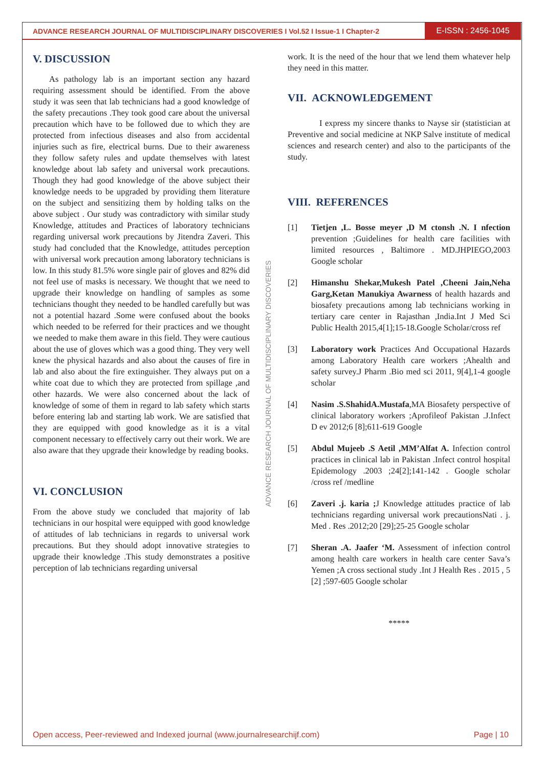ADVANCE RESEARCH JOURNAL OF MULTIDISCIPLINARY DISCOVERIES I Vol.52 I Issue-1 I Chapter-2
E-ISSN : 2456-1045
V. DISCUSSION
As pathology lab is an important section any hazard requiring assessment should be identified. From the above study it was seen that lab technicians had a good knowledge of the safety precautions .They took good care about the universal precaution which have to be followed due to which they are protected from infectious diseases and also from accidental injuries such as fire, electrical burns. Due to their awareness they follow safety rules and update themselves with latest knowledge about lab safety and universal work precautions. Though they had good knowledge of the above subject their knowledge needs to be upgraded by providing them literature on the subject and sensitizing them by holding talks on the above subject . Our study was contradictory with similar study Knowledge, attitudes and Practices of laboratory technicians regarding universal work precautions by Jitendra Zaveri. This study had concluded that the Knowledge, attitudes perception with universal work precaution among laboratory technicians is low. In this study 81.5% wore single pair of gloves and 82% did not feel use of masks is necessary. We thought that we need to upgrade their knowledge on handling of samples as some technicians thought they needed to be handled carefully but was not a potential hazard .Some were confused about the books which needed to be referred for their practices and we thought we needed to make them aware in this field. They were cautious about the use of gloves which was a good thing. They very well knew the physical hazards and also about the causes of fire in lab and also about the fire extinguisher. They always put on a white coat due to which they are protected from spillage ,and other hazards. We were also concerned about the lack of knowledge of some of them in regard to lab safety which starts before entering lab and starting lab work. We are satisfied that they are equipped with good knowledge as it is a vital component necessary to effectively carry out their work. We are also aware that they upgrade their knowledge by reading books.
VI. CONCLUSION
From the above study we concluded that majority of lab technicians in our hospital were equipped with good knowledge of attitudes of lab technicians in regards to universal work precautions. But they should adopt innovative strategies to upgrade their knowledge .This study demonstrates a positive perception of lab technicians regarding universal
ADVANCE RESEARCH JOURNAL OF MULTIDISCIPLINARY DISCOVERIES
work. It is the need of the hour that we lend them whatever help they need in this matter.
VII. ACKNOWLEDGEMENT
I express my sincere thanks to Nayse sir (statistician at Preventive and social medicine at NKP Salve institute of medical sciences and research center) and also to the participants of the study.
VIII. REFERENCES
[1] Tietjen ,L. Bosse meyer ,D M ctonsh .N. I nfection prevention ;Guidelines for health care facilities with limited resources , Baltimore . MD.JHPIEGO,2003 Google scholar
[2] Himanshu Shekar,Mukesh Patel ,Cheeni Jain,Neha Garg,Ketan Manukiya Awarness of health hazards and biosafety precautions among lab technicians working in tertiary care center in Rajasthan ,India.Int J Med Sci Public Health 2015,4[1];15-18.Google Scholar/cross ref
[3] Laboratory work Practices And Occupational Hazards among Laboratory Health care workers ;Ahealth and safety survey.J Pharm .Bio med sci 2011, 9[4],1-4 google scholar
[4] Nasim .S.ShahidA.Mustafa,MA Biosafety perspective of clinical laboratory workers ;Aprofileof Pakistan .J.Infect D ev 2012;6 [8];611-619 Google
[5] Abdul Mujeeb .S Aetil ,MM’Alfat A. Infection control practices in clinical lab in Pakistan .Infect control hospital Epidemology .2003 ;24[2];141-142 . Google scholar /cross ref /medline
[6] Zaveri .j. karia ; J Knowledge attitudes practice of lab technicians regarding universal work precautionsNati . j. Med . Res .2012;20 [29];25-25 Google scholar
[7] Sheran .A. Jaafer ‘M. Assessment of infection control among health care workers in health care center Sava’s Yemen ;A cross sectional study .Int J Health Res . 2015 , 5 [2] ;597-605 Google scholar
*****
Open access, Peer-reviewed and Indexed journal (www.journalresearchijf.com) Page | 10